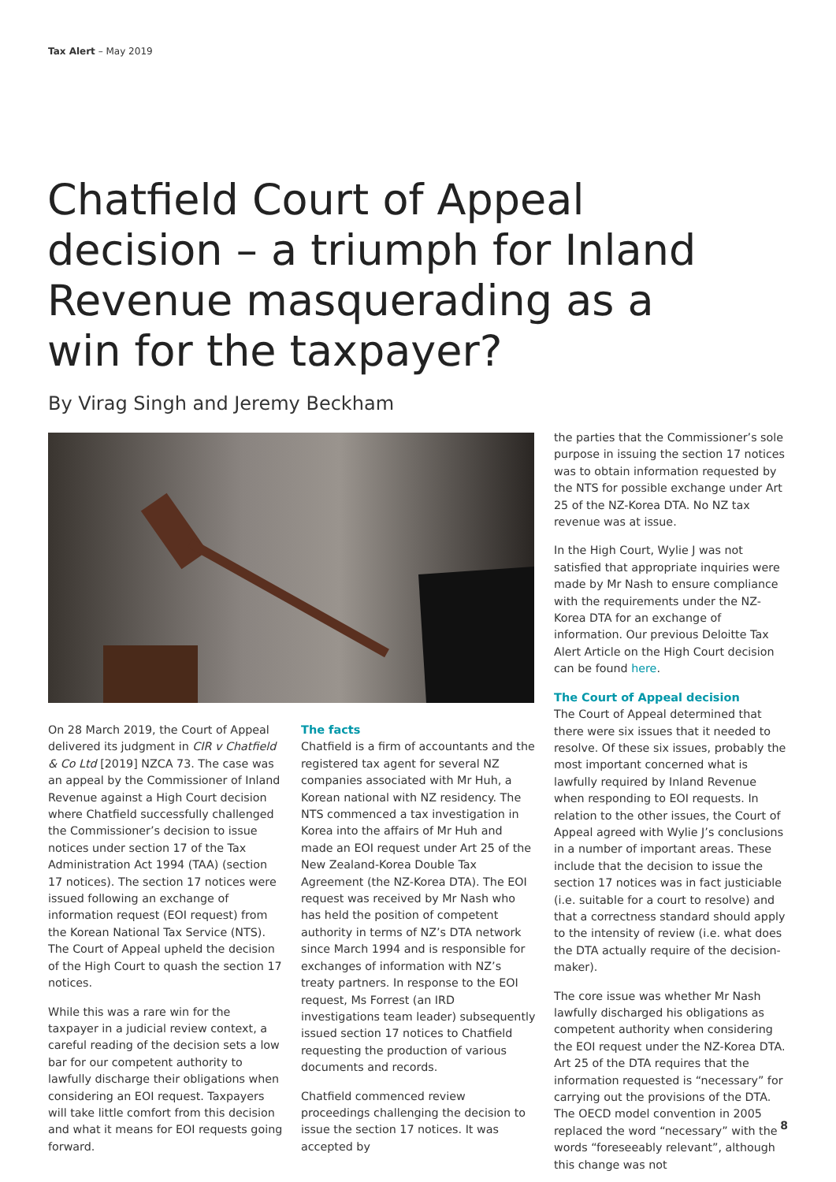Tax Alert – May 2019
Chatfield Court of Appeal decision – a triumph for Inland Revenue masquerading as a win for the taxpayer?
By Virag Singh and Jeremy Beckham
On 28 March 2019, the Court of Appeal delivered its judgment in CIR v Chatfield & Co Ltd [2019] NZCA 73. The case was an appeal by the Commissioner of Inland Revenue against a High Court decision where Chatfield successfully challenged the Commissioner’s decision to issue notices under section 17 of the Tax Administration Act 1994 (TAA) (section 17 notices). The section 17 notices were issued following an exchange of information request (EOI request) from the Korean National Tax Service (NTS). The Court of Appeal upheld the decision of the High Court to quash the section 17 notices.
While this was a rare win for the taxpayer in a judicial review context, a careful reading of the decision sets a low bar for our competent authority to lawfully discharge their obligations when considering an EOI request. Taxpayers will take little comfort from this decision and what it means for EOI requests going forward.
The facts
Chatfield is a firm of accountants and the registered tax agent for several NZ companies associated with Mr Huh, a Korean national with NZ residency. The NTS commenced a tax investigation in Korea into the affairs of Mr Huh and made an EOI request under Art 25 of the New Zealand-Korea Double Tax Agreement (the NZ-Korea DTA). The EOI request was received by Mr Nash who has held the position of competent authority in terms of NZ’s DTA network since March 1994 and is responsible for exchanges of information with NZ’s treaty partners. In response to the EOI request, Ms Forrest (an IRD investigations team leader) subsequently issued section 17 notices to Chatfield requesting the production of various documents and records.
Chatfield commenced review proceedings challenging the decision to issue the section 17 notices. It was accepted by
the parties that the Commissioner’s sole purpose in issuing the section 17 notices was to obtain information requested by the NTS for possible exchange under Art 25 of the NZ-Korea DTA. No NZ tax revenue was at issue.
In the High Court, Wylie J was not satisfied that appropriate inquiries were made by Mr Nash to ensure compliance with the requirements under the NZ-Korea DTA for an exchange of information. Our previous Deloitte Tax Alert Article on the High Court decision can be found here.
The Court of Appeal decision
The Court of Appeal determined that there were six issues that it needed to resolve. Of these six issues, probably the most important concerned what is lawfully required by Inland Revenue when responding to EOI requests. In relation to the other issues, the Court of Appeal agreed with Wylie J’s conclusions in a number of important areas. These include that the decision to issue the section 17 notices was in fact justiciable (i.e. suitable for a court to resolve) and that a correctness standard should apply to the intensity of review (i.e. what does the DTA actually require of the decision-maker).
The core issue was whether Mr Nash lawfully discharged his obligations as competent authority when considering the EOI request under the NZ-Korea DTA. Art 25 of the DTA requires that the information requested is “necessary” for carrying out the provisions of the DTA. The OECD model convention in 2005 replaced the word “necessary” with the words “foreseeably relevant”, although this change was not
8